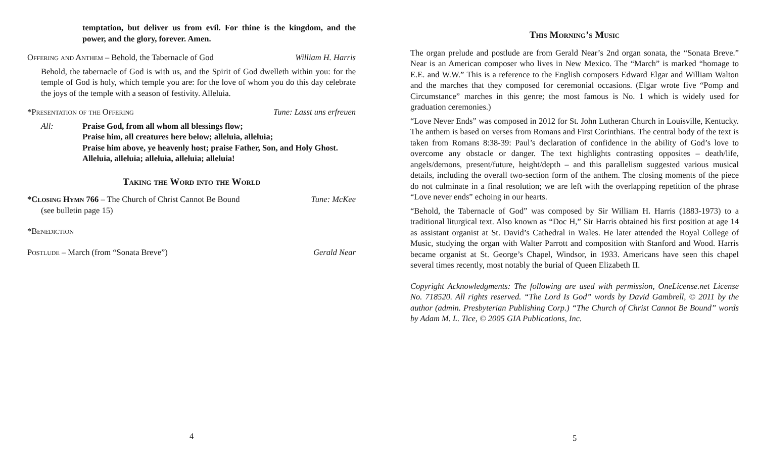temptation, but deliver us from evil. For thine is the kingdom, and the power, and the glory, forever. Amen.
Offering and Anthem – Behold, the Tabernacle of God William H. Harris
Behold, the tabernacle of God is with us, and the Spirit of God dwelleth within you: for the temple of God is holy, which temple you are: for the love of whom you do this day celebrate the joys of the temple with a season of festivity. Alleluia.
*Presentation of the Offering Tune: Lasst uns erfreuen
All: Praise God, from all whom all blessings flow;
Praise him, all creatures here below; alleluia, alleluia;
Praise him above, ye heavenly host; praise Father, Son, and Holy Ghost.
Alleluia, alleluia; alleluia, alleluia; alleluia!
Taking the Word into the World
*Closing Hymn 766 – The Church of Christ Cannot Be Bound Tune: McKee
(see bulletin page 15)
*Benediction
Postlude – March (from “Sonata Breve”) Gerald Near
4
This Morning’s Music
The organ prelude and postlude are from Gerald Near’s 2nd organ sonata, the “Sonata Breve.” Near is an American composer who lives in New Mexico. The “March” is marked “homage to E.E. and W.W.” This is a reference to the English composers Edward Elgar and William Walton and the marches that they composed for ceremonial occasions. (Elgar wrote five “Pomp and Circumstance” marches in this genre; the most famous is No. 1 which is widely used for graduation ceremonies.)
“Love Never Ends” was composed in 2012 for St. John Lutheran Church in Louisville, Kentucky. The anthem is based on verses from Romans and First Corinthians. The central body of the text is taken from Romans 8:38-39: Paul’s declaration of confidence in the ability of God’s love to overcome any obstacle or danger. The text highlights contrasting opposites – death/life, angels/demons, present/future, height/depth – and this parallelism suggested various musical details, including the overall two-section form of the anthem. The closing moments of the piece do not culminate in a final resolution; we are left with the overlapping repetition of the phrase “Love never ends” echoing in our hearts.
“Behold, the Tabernacle of God” was composed by Sir William H. Harris (1883-1973) to a traditional liturgical text. Also known as “Doc H,” Sir Harris obtained his first position at age 14 as assistant organist at St. David’s Cathedral in Wales. He later attended the Royal College of Music, studying the organ with Walter Parrott and composition with Stanford and Wood. Harris became organist at St. George’s Chapel, Windsor, in 1933. Americans have seen this chapel several times recently, most notably the burial of Queen Elizabeth II.
Copyright Acknowledgments: The following are used with permission, OneLicense.net License No. 718520. All rights reserved. “The Lord Is God” words by David Gambrell, © 2011 by the author (admin. Presbyterian Publishing Corp.) “The Church of Christ Cannot Be Bound” words by Adam M. L. Tice, © 2005 GIA Publications, Inc.
5